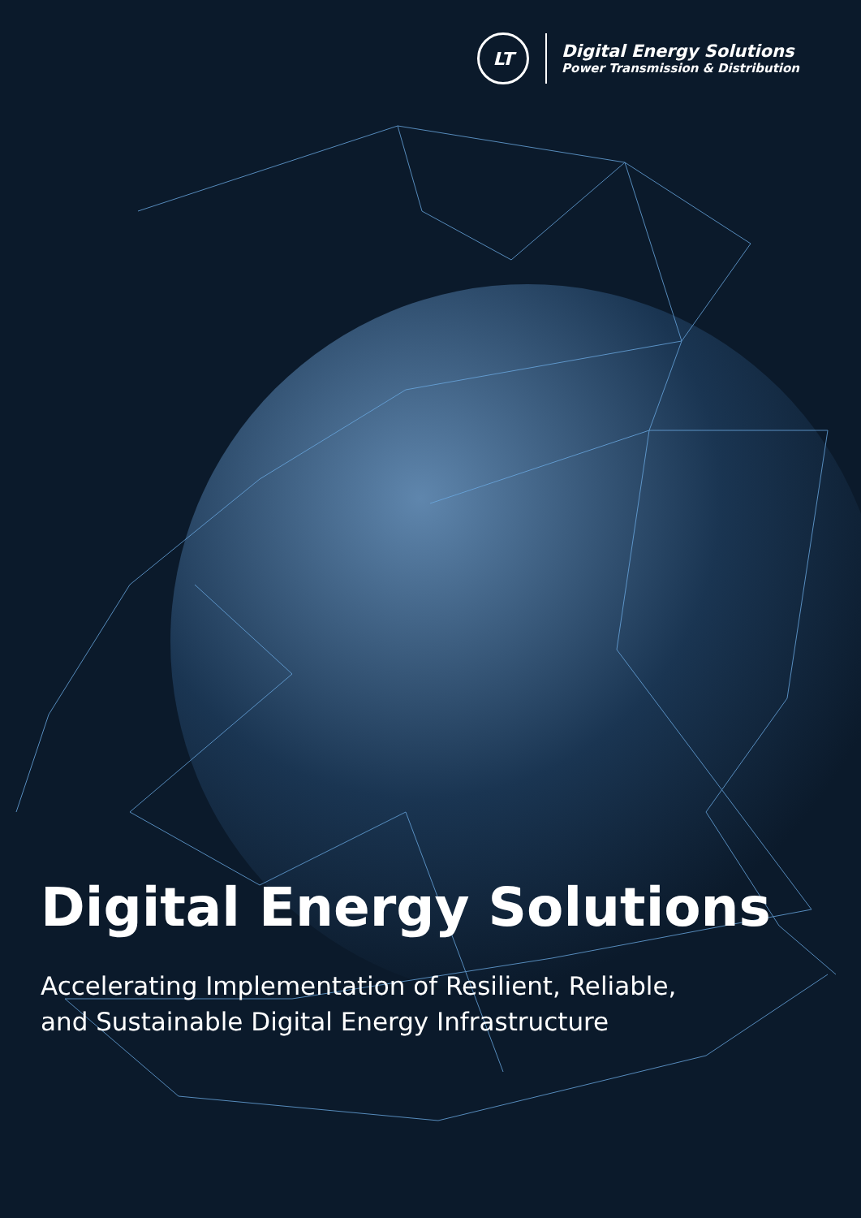LT
Digital Energy Solutions
Power Transmission & Distribution
Digital Energy Solutions
Accelerating Implementation of Resilient, Reliable,
and Sustainable Digital Energy Infrastructure